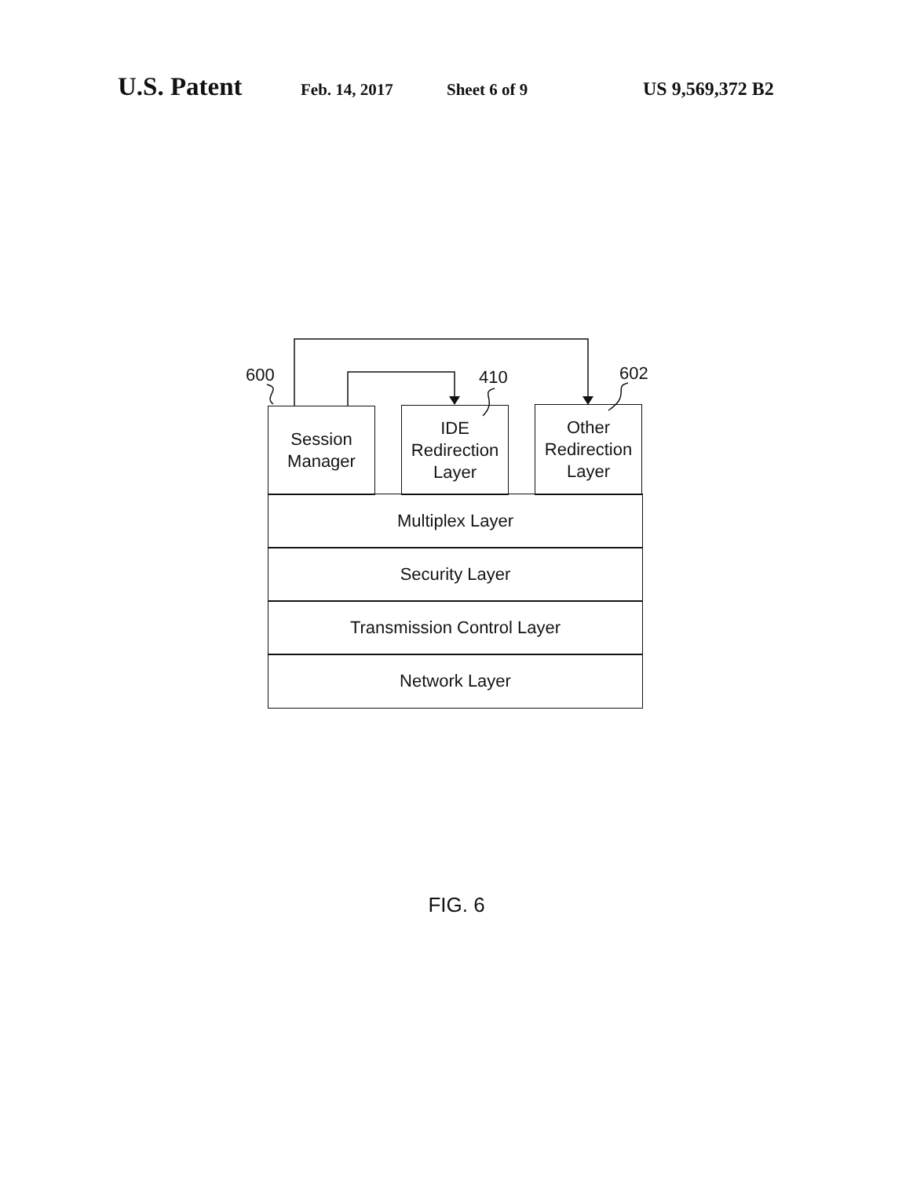U.S. Patent Feb. 14, 2017 Sheet 6 of 9 US 9,569,372 B2
600 410 602
Session
Manager
IDE
Redirection
Layer
Other
Redirection
Layer
Multiplex Layer
Security Layer
Transmission Control Layer
Network Layer
FIG. 6